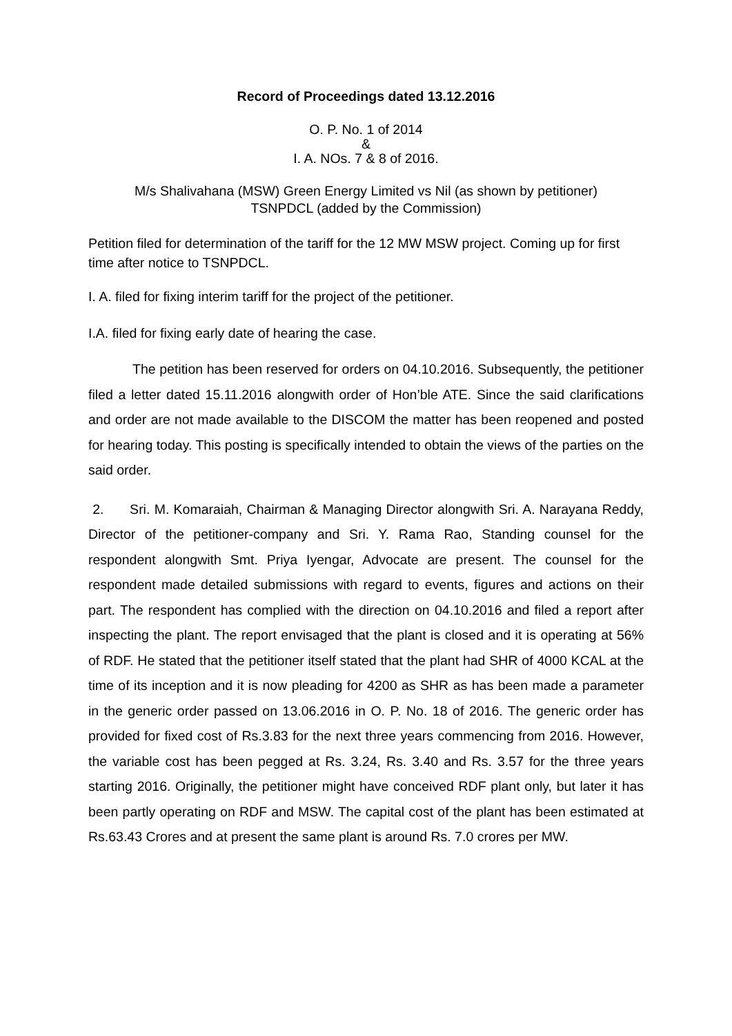Record of Proceedings dated 13.12.2016
O. P. No. 1 of 2014
&
I. A. NOs. 7 & 8 of 2016.
M/s Shalivahana (MSW) Green Energy Limited vs Nil (as shown by petitioner)
TSNPDCL (added by the Commission)
Petition filed for determination of the tariff for the 12 MW MSW project. Coming up for first time after notice to TSNPDCL.
I. A. filed for fixing interim tariff for the project of the petitioner.
I.A. filed for fixing early date of hearing the case.
The petition has been reserved for orders on 04.10.2016. Subsequently, the petitioner filed a letter dated 15.11.2016 alongwith order of Hon’ble ATE. Since the said clarifications and order are not made available to the DISCOM the matter has been reopened and posted for hearing today. This posting is specifically intended to obtain the views of the parties on the said order.
2. Sri. M. Komaraiah, Chairman & Managing Director alongwith Sri. A. Narayana Reddy, Director of the petitioner-company and Sri. Y. Rama Rao, Standing counsel for the respondent alongwith Smt. Priya Iyengar, Advocate are present. The counsel for the respondent made detailed submissions with regard to events, figures and actions on their part. The respondent has complied with the direction on 04.10.2016 and filed a report after inspecting the plant. The report envisaged that the plant is closed and it is operating at 56% of RDF. He stated that the petitioner itself stated that the plant had SHR of 4000 KCAL at the time of its inception and it is now pleading for 4200 as SHR as has been made a parameter in the generic order passed on 13.06.2016 in O. P. No. 18 of 2016. The generic order has provided for fixed cost of Rs.3.83 for the next three years commencing from 2016. However, the variable cost has been pegged at Rs. 3.24, Rs. 3.40 and Rs. 3.57 for the three years starting 2016. Originally, the petitioner might have conceived RDF plant only, but later it has been partly operating on RDF and MSW. The capital cost of the plant has been estimated at Rs.63.43 Crores and at present the same plant is around Rs. 7.0 crores per MW.